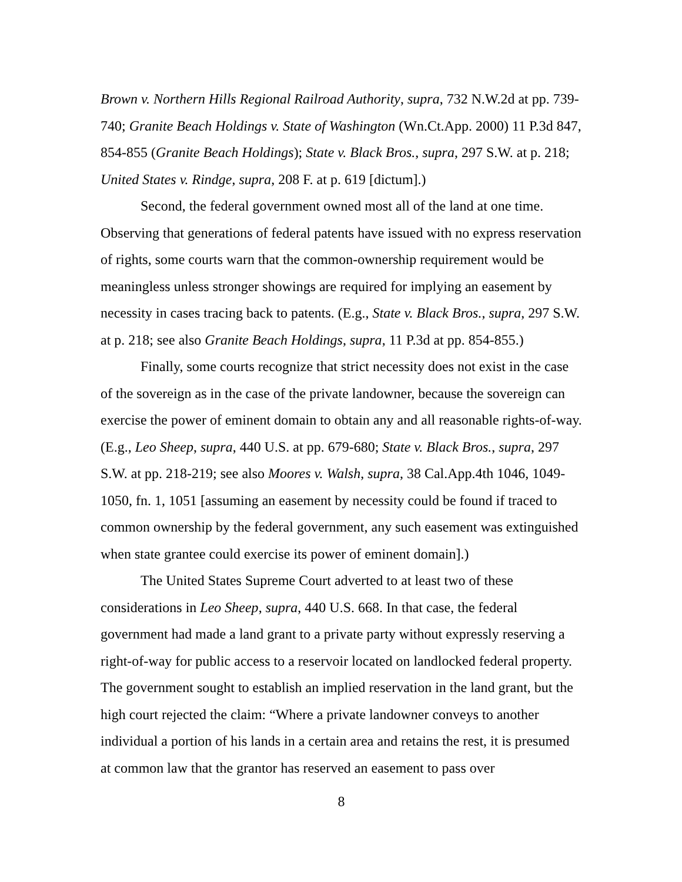Brown v. Northern Hills Regional Railroad Authority, supra, 732 N.W.2d at pp. 739-740; Granite Beach Holdings v. State of Washington (Wn.Ct.App. 2000) 11 P.3d 847, 854-855 (Granite Beach Holdings); State v. Black Bros., supra, 297 S.W. at p. 218; United States v. Rindge, supra, 208 F. at p. 619 [dictum].)
Second, the federal government owned most all of the land at one time. Observing that generations of federal patents have issued with no express reservation of rights, some courts warn that the common-ownership requirement would be meaningless unless stronger showings are required for implying an easement by necessity in cases tracing back to patents. (E.g., State v. Black Bros., supra, 297 S.W. at p. 218; see also Granite Beach Holdings, supra, 11 P.3d at pp. 854-855.)
Finally, some courts recognize that strict necessity does not exist in the case of the sovereign as in the case of the private landowner, because the sovereign can exercise the power of eminent domain to obtain any and all reasonable rights-of-way. (E.g., Leo Sheep, supra, 440 U.S. at pp. 679-680; State v. Black Bros., supra, 297 S.W. at pp. 218-219; see also Moores v. Walsh, supra, 38 Cal.App.4th 1046, 1049-1050, fn. 1, 1051 [assuming an easement by necessity could be found if traced to common ownership by the federal government, any such easement was extinguished when state grantee could exercise its power of eminent domain].)
The United States Supreme Court adverted to at least two of these considerations in Leo Sheep, supra, 440 U.S. 668. In that case, the federal government had made a land grant to a private party without expressly reserving a right-of-way for public access to a reservoir located on landlocked federal property. The government sought to establish an implied reservation in the land grant, but the high court rejected the claim: “Where a private landowner conveys to another individual a portion of his lands in a certain area and retains the rest, it is presumed at common law that the grantor has reserved an easement to pass over
8